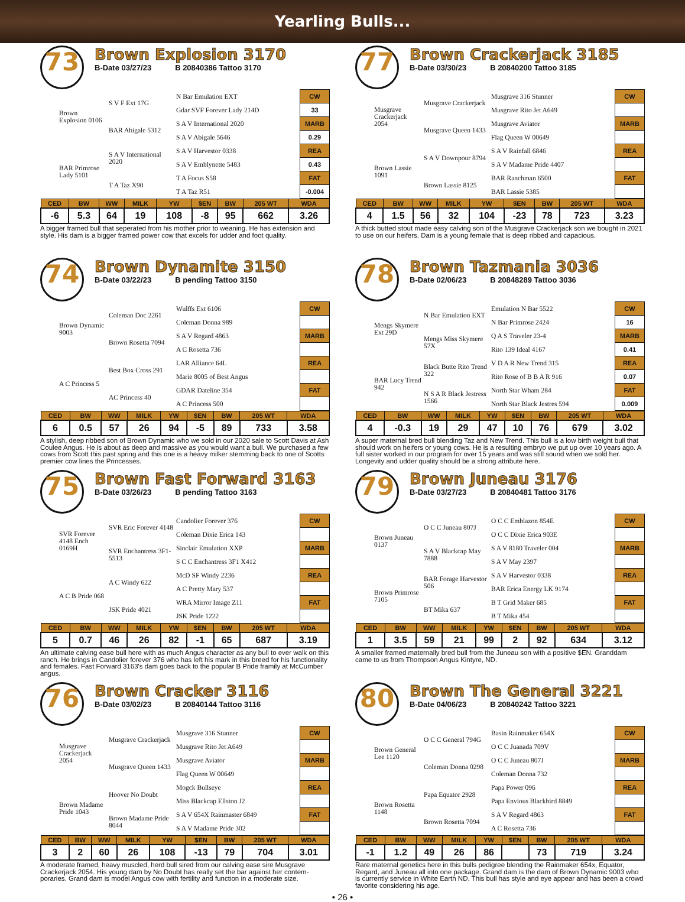Yearling Bulls...
73
Brown Explosion 3170
B-Date 03/27/23 B 20840386 Tattoo 3170
| Brown Explosion 0106 | S V F Ext 17G | N Bar Emulation EXT |
| | | Gdar SVF Forever Lady 214D |
| | BAR Abigale 5312 | S A V International 2020 |
| | | S A V Abigale 5646 |
| BAR Primrose Lady 5101 | S A V International 2020 | S A V Harvestor 0338 |
| | | S A V Emblynette 5483 |
| | T A Taz X90 | T A Focus S58 |
| | | T A Taz R51 |
| CW |
| --- |
| 33 |
| MARB |
| 0.29 |
| REA |
| 0.43 |
| FAT |
| -0.004 |
| CED | BW | WW | MILK | YW | $EN | BW | 205 WT | WDA |
| --- | --- | --- | --- | --- | --- | --- | --- | --- |
| -6 | 5.3 | 64 | 19 | 108 | -8 | 95 | 662 | 3.26 |
A bigger framed bull that seperated from his mother prior to weaning. He has extension and style. His dam is a bigger framed power cow that excels for udder and foot quality.
74
Brown Dynamite 3150
B-Date 03/22/23 B pending Tattoo 3150
| Brown Dynamic 9003 | Coleman Doc 2261 | Wulffs Ext 6106 |
| | | Coleman Donna 989 |
| | Brown Rosetta 7094 | S A V Regard 4863 |
| | | A C Rosetta 736 |
| A C Princess 5 | Best Box Cross 291 | LAR Alliance 64L |
| | | Marie 8005 of Best Angus |
| | AC Princess 40 | GDAR Dateline 354 |
| | | A C Princess 500 |
| CW |
| --- |
| MARB |
| REA |
| FAT |
| CED | BW | WW | MILK | YW | $EN | BW | 205 WT | WDA |
| --- | --- | --- | --- | --- | --- | --- | --- | --- |
| 6 | 0.5 | 57 | 26 | 94 | -5 | 89 | 733 | 3.58 |
A stylish, deep ribbed son of Brown Dynamic who we sold in our 2020 sale to Scott Davis at Ash Coulee Angus. He is about as deep and massive as you would want a bull. We purchased a few cows from Scott this past spring and this one is a heavy milker stemming back to one of Scotts premier cow lines the Princesses.
75
Brown Fast Forward 3163
B-Date 03/26/23 B pending Tattoo 3163
| SVR Forever 4148 Ench 0169H | SVR Eric Forever 4148 | Candolier Forever 376 |
| | | Coleman Dixie Erica 143 |
| | SVR Enchantress 3F1-5513 | Sinclair Emulation XXP |
| | | S C C Enchantress 3F1 X412 |
| A C B Pride 068 | A C Windy 622 | McD SF Windy 2236 |
| | | A C Pretty Mary 537 |
| | JSK Pride 4021 | WRA Mirror Image Z11 |
| | | JSK Pride 1222 |
| CW |
| --- |
| MARB |
| REA |
| FAT |
| CED | BW | WW | MILK | YW | $EN | BW | 205 WT | WDA |
| --- | --- | --- | --- | --- | --- | --- | --- | --- |
| 5 | 0.7 | 46 | 26 | 82 | -1 | 65 | 687 | 3.19 |
An ultimate calving ease bull here with as much Angus character as any bull to ever walk on this ranch. He brings in Candolier forever 376 who has left his mark in this breed for his functionality and females. Fast Forward 3163's dam goes back to the popular B Pride framily at McCumber angus.
76
Brown Cracker 3116
B-Date 03/02/23 B 20840144 Tattoo 3116
| Musgrave Crackerjack 2054 | Musgrave Crackerjack | Musgrave 316 Stunner |
| | | Musgrave Rito Jet A649 |
| | Musgrave Queen 1433 | Musgrave Aviator |
| | | Flag Queen W 00649 |
| Brown Madame Pride 1043 | Hoover No Doubt | Mogck Bullseye |
| | | Miss Blackcap Ellston J2 |
| | Brown Madame Pride 8044 | S A V 654X Rainmaster 6849 |
| | | S A V Madame Pride 302 |
| CW |
| --- |
| MARB |
| REA |
| FAT |
| CED | BW | WW | MILK | YW | $EN | BW | 205 WT | WDA |
| --- | --- | --- | --- | --- | --- | --- | --- | --- |
| 3 | 2 | 60 | 26 | 108 | -13 | 79 | 704 | 3.01 |
A moderate framed, heavy muscled, herd bull sired from our calving ease sire Musgrave Crackerjack 2054. His young dam by No Doubt has really set the bar against her contem-poraries. Grand dam is model Angus cow with fertility and function in a moderate size.
77
Brown Crackerjack 3185
B-Date 03/30/23 B 20840200 Tattoo 3185
| Musgrave Crackerjack 2054 | Musgrave Crackerjack | Musgrave 316 Stunner |
| | | Musgrave Rito Jet A649 |
| | Musgrave Queen 1433 | Musgrave Aviator |
| | | Flag Queen W 00649 |
| Brown Lassie 1091 | S A V Downpour 8794 | S A V Rainfall 6846 |
| | | S A V Madame Pride 4407 |
| | Brown Lassie 8125 | BAR Ranchman 6500 |
| | | BAR Lassie 5385 |
| CW |
| --- |
| MARB |
| REA |
| FAT |
| CED | BW | WW | MILK | YW | $EN | BW | 205 WT | WDA |
| --- | --- | --- | --- | --- | --- | --- | --- | --- |
| 4 | 1.5 | 56 | 32 | 104 | -23 | 78 | 723 | 3.23 |
A thick butted stout made easy calving son of the Musgrave Crackerjack son we bought in 2021 to use on our heifers. Dam is a young female that is deep ribbed and capacious.
78
Brown Tazmania 3036
B-Date 02/06/23 B 20848289 Tattoo 3036
| Mengs Skymere Ext 29D | N Bar Emulation EXT | Emulation N Bar 5522 |
| | | N Bar Primrose 2424 |
| | Mengs Miss Skymere 57X | Q A S Traveler 23-4 |
| | | Rito 139 Ideal 4167 |
| BAR Lucy Trend 942 | Black Butte Rito Trend 322 | V D A R New Trend 315 |
| | | Rito Rose of B B A R 916 |
| | N S A R Black Jestress 1566 | North Star Wham 284 |
| | | North Star Black Jestres 594 |
| CW |
| --- |
| 16 |
| MARB |
| 0.41 |
| REA |
| 0.07 |
| FAT |
| 0.009 |
| CED | BW | WW | MILK | YW | $EN | BW | 205 WT | WDA |
| --- | --- | --- | --- | --- | --- | --- | --- | --- |
| 4 | -0.3 | 19 | 29 | 47 | 10 | 76 | 679 | 3.02 |
A super maternal bred bull blending Taz and New Trend. This bull is a low birth weight bull that should work on heifers or young cows. He is a resulting embryo we put up over 10 years ago. A full sister worked in our program for over 15 years and was still sound when we sold her. Longevity and udder quality should be a strong attribute here.
79
Brown Juneau 3176
B-Date 03/27/23 B 20840481 Tattoo 3176
| Brown Juneau 0137 | O C C Juneau 807J | O C C Emblazon 854E |
| | | O C C Dixie Erica 903E |
| | S A V Blackcap May 7888 | S A V 8180 Traveler 004 |
| | | S A V May 2397 |
| Brown Primrose 7105 | BAR Forage Harvestor 506 | S A V Harvestor 0338 |
| | | BAR Erica Energy LK 9174 |
| | BT Mika 637 | B T Grid Maker 685 |
| | | B T Mika 454 |
| CW |
| --- |
| MARB |
| REA |
| FAT |
| CED | BW | WW | MILK | YW | $EN | BW | 205 WT | WDA |
| --- | --- | --- | --- | --- | --- | --- | --- | --- |
| 1 | 3.5 | 59 | 21 | 99 | 2 | 92 | 634 | 3.12 |
A smaller framed maternally bred bull from the Juneau son with a positive $EN. Granddam came to us from Thompson Angus Kintyre, ND.
80
Brown The General 3221
B-Date 04/06/23 B 20840242 Tattoo 3221
| Brown General Lee 1120 | O C C General 794G | Basin Rainmaker 654X |
| | | O C C Juanada 709V |
| | Coleman Donna 0298 | O C C Juneau 807J |
| | | Coleman Donna 732 |
| Brown Rosetta 1148 | Papa Equator 2928 | Papa Power 096 |
| | | Papa Envious Blackbird 8849 |
| | Brown Rosetta 7094 | S A V Regard 4863 |
| | | A C Rosetta 736 |
| CW |
| --- |
| MARB |
| REA |
| FAT |
| CED | BW | WW | MILK | YW | $EN | BW | 205 WT | WDA |
| --- | --- | --- | --- | --- | --- | --- | --- | --- |
| -1 | 1.2 | 49 | 26 | 86 | | 73 | 719 | 3.24 |
Rare maternal genetics here in this bulls pedigree blending the Rainmaker 654x, Equator, Regard, and Juneau all into one package. Grand dam is the dam of Brown Dynamic 9003 who is currently service in White Earth ND. This bull has style and eye appear and has been a crowd favorite considering his age.
• 26 •